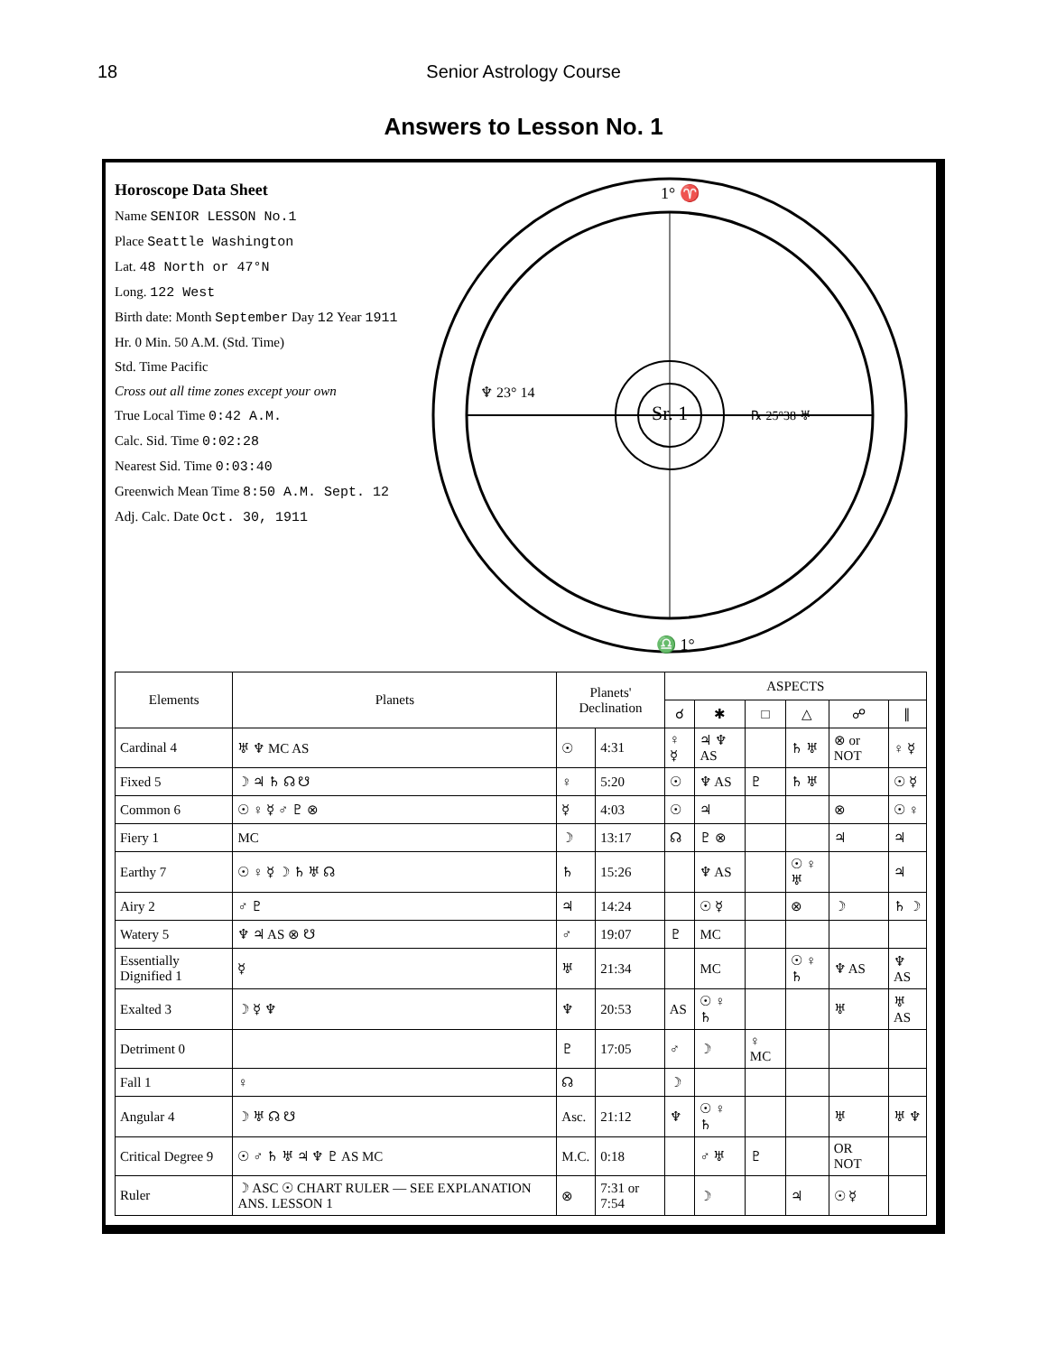18 Senior Astrology Course
Answers to Lesson No. 1
Horoscope Data Sheet
Name SENIOR LESSON No.1
Place Seattle Washington
Lat. 48 North or 47°N
Long. 122 West
Birth date: Month September Day 12 Year 1911
Hr. 0 Min. 50 A.M. (Std. Time)
Std. Time Pacific
Cross out all time zones except your own
True Local Time 0:42 A.M.
Calc. Sid. Time 0:02:28
Nearest Sid. Time 0:03:40
Greenwich Mean Time 8:50 A.M. Sept. 12
Adj. Calc. Date Oct. 30, 1911
Sr. 1
1° ♈
♎ 1°
♆ 23° 14
℞ 25°38 ♅
| Elements | Planets | Planets' Declination | | ASPECTS | | | | | |
| --- | --- | --- | --- | --- | --- | --- | --- | --- | --- |
| | | | | ☌ | ✱ | □ | △ | ☍ | ∥ |
| Cardinal 4 | ♅ ♆ MC AS | ☉ | 4:31 | ♀ ☿ | ♃ ♆ AS | | ♄ ♅ | ⊗ or NOT | ♀ ☿ |
| Fixed 5 | ☽ ♃ ♄ ☊ ☋ | ♀ | 5:20 | ☉ | ♆ AS | ♇ | ♄ ♅ | | ☉ ☿ |
| Common 6 | ☉ ♀ ☿ ♂ ♇ ⊗ | ☿ | 4:03 | ☉ | ♃ | | | ⊗ | ☉ ♀ |
| Fiery 1 | MC | ☽ | 13:17 | ☊ | ♇ ⊗ | | | ♃ | ♃ |
| Earthy 7 | ☉ ♀ ☿ ☽ ♄ ♅ ☊ | ♄ | 15:26 | | ♆ AS | | ☉ ♀ ♅ | | ♃ |
| Airy 2 | ♂ ♇ | ♃ | 14:24 | | ☉ ☿ | | ⊗ | ☽ | ♄ ☽ |
| Watery 5 | ♆ ♃ AS ⊗ ☋ | ♂ | 19:07 | ♇ | MC | | | | |
| Essentially Dignified 1 | ☿ | ♅ | 21:34 | | MC | | ☉ ♀ ♄ | ♆ AS | ♆ AS |
| Exalted 3 | ☽ ☿ ♆ | ♆ | 20:53 | AS | ☉ ♀ ♄ | | | ♅ | ♅ AS |
| Detriment 0 | | ♇ | 17:05 | ♂ | ☽ | ♀ MC | | | |
| Fall 1 | ♀ | ☊ | | ☽ | | | | | |
| Angular 4 | ☽ ♅ ☊ ☋ | Asc. | 21:12 | ♆ | ☉ ♀ ♄ | | | ♅ | ♅ ♆ |
| Critical Degree 9 | ☉ ♂ ♄ ♅ ♃ ♆ ♇ AS MC | M.C. | 0:18 | | ♂ ♅ | ♇ | | OR NOT | |
| Ruler | ☽ ASC ☉ CHART RULER — SEE EXPLANATION ANS. LESSON 1 | ⊗ | 7:31 or 7:54 | | ☽ | | ♃ | ☉ ☿ | |